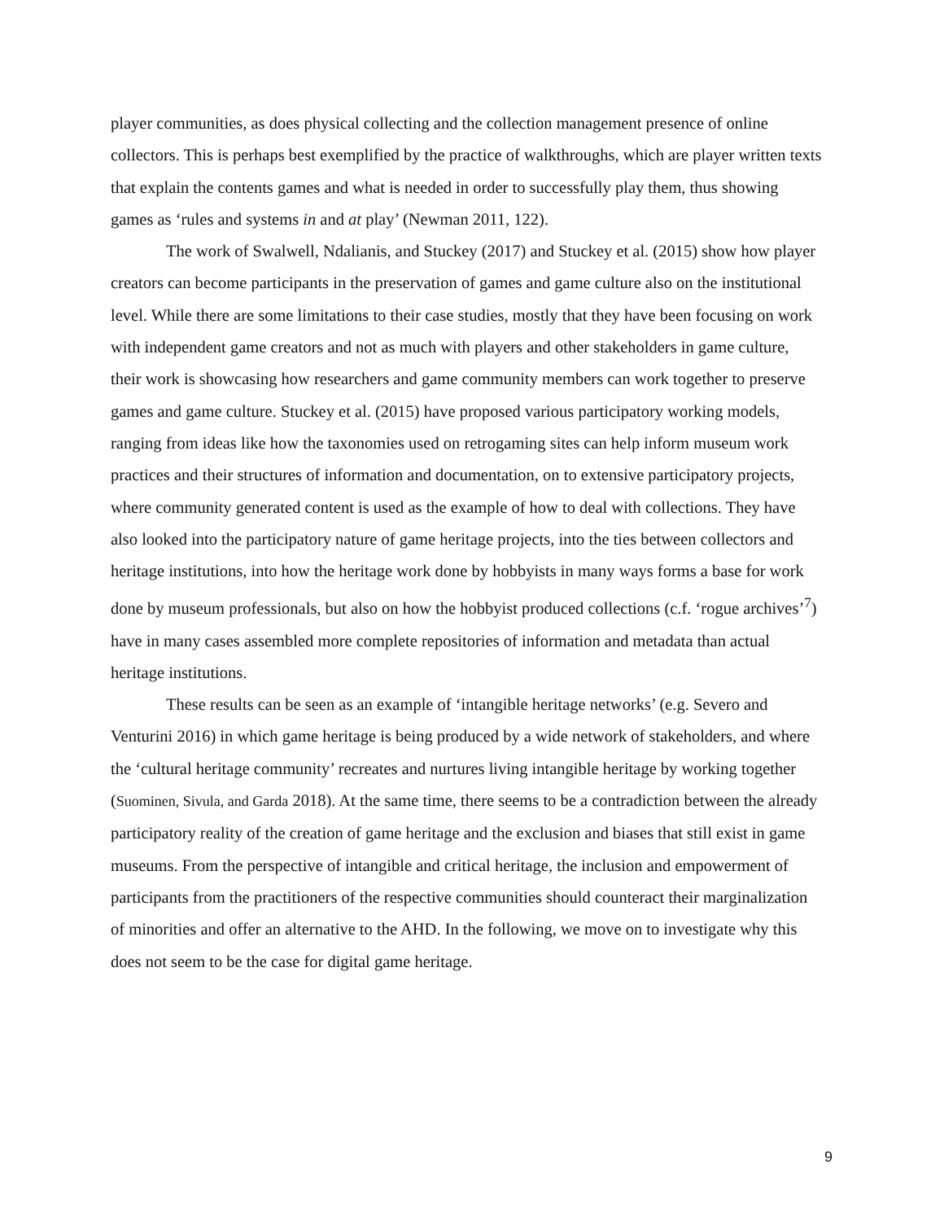player communities, as does physical collecting and the collection management presence of online collectors. This is perhaps best exemplified by the practice of walkthroughs, which are player written texts that explain the contents games and what is needed in order to successfully play them, thus showing games as ‘rules and systems in and at play’ (Newman 2011, 122).
The work of Swalwell, Ndalianis, and Stuckey (2017) and Stuckey et al. (2015) show how player creators can become participants in the preservation of games and game culture also on the institutional level. While there are some limitations to their case studies, mostly that they have been focusing on work with independent game creators and not as much with players and other stakeholders in game culture, their work is showcasing how researchers and game community members can work together to preserve games and game culture. Stuckey et al. (2015) have proposed various participatory working models, ranging from ideas like how the taxonomies used on retrogaming sites can help inform museum work practices and their structures of information and documentation, on to extensive participatory projects, where community generated content is used as the example of how to deal with collections. They have also looked into the participatory nature of game heritage projects, into the ties between collectors and heritage institutions, into how the heritage work done by hobbyists in many ways forms a base for work done by museum professionals, but also on how the hobbyist produced collections (c.f. ‘rogue archives’<sup>7</sup>) have in many cases assembled more complete repositories of information and metadata than actual heritage institutions.
These results can be seen as an example of ‘intangible heritage networks’ (e.g. Severo and Venturini 2016) in which game heritage is being produced by a wide network of stakeholders, and where the ‘cultural heritage community’ recreates and nurtures living intangible heritage by working together (Suominen, Sivula, and Garda 2018). At the same time, there seems to be a contradiction between the already participatory reality of the creation of game heritage and the exclusion and biases that still exist in game museums. From the perspective of intangible and critical heritage, the inclusion and empowerment of participants from the practitioners of the respective communities should counteract their marginalization of minorities and offer an alternative to the AHD. In the following, we move on to investigate why this does not seem to be the case for digital game heritage.
9